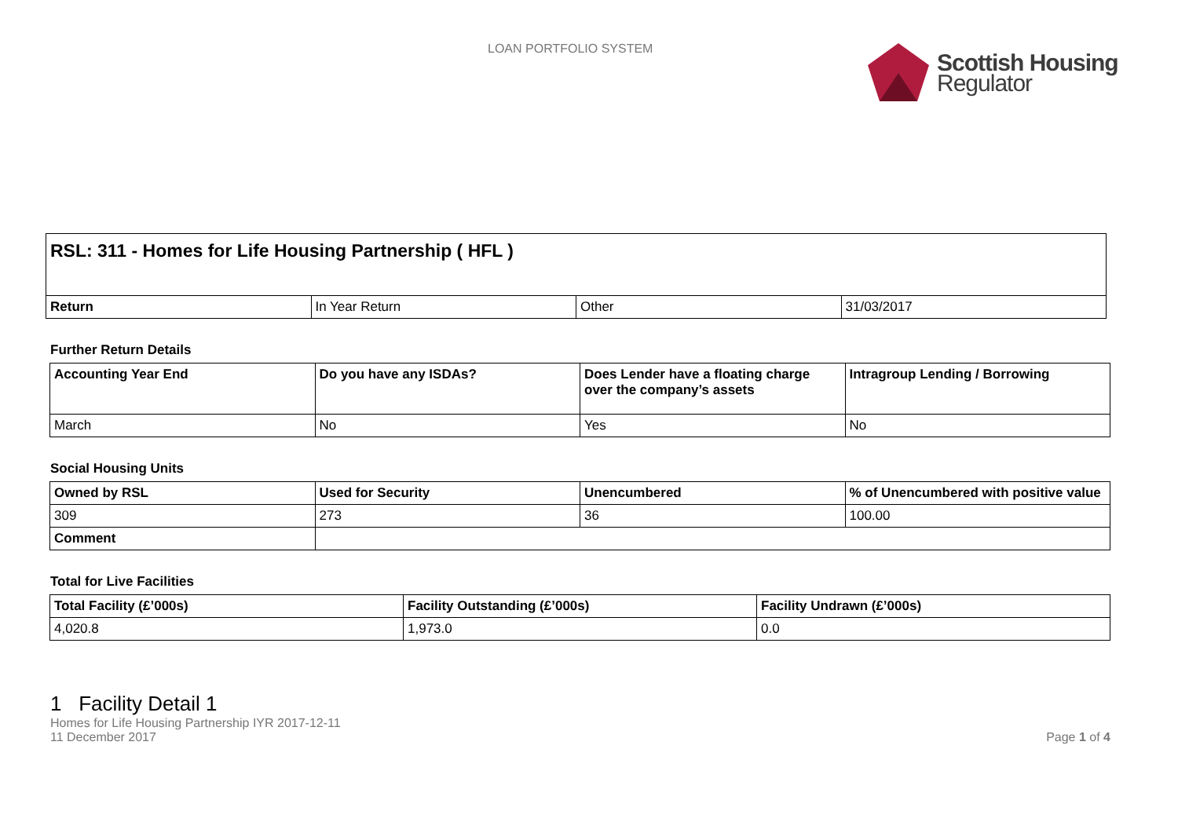LOAN PORTFOLIO SYSTEM
Scottish Housing
Regulator
| RSL: 311 - Homes for Life Housing Partnership ( HFL ) | | | |
| --- | --- | --- | --- |
| Return | In Year Return | Other | 31/03/2017 |
Further Return Details
| Accounting Year End | Do you have any ISDAs? | Does Lender have a floating charge over the company’s assets | Intragroup Lending / Borrowing |
| --- | --- | --- | --- |
| March | No | Yes | No |
Social Housing Units
| Owned by RSL | Used for Security | Unencumbered | % of Unencumbered with positive value |
| --- | --- | --- | --- |
| 309 | 273 | 36 | 100.00 |
| Comment | | | |
Total for Live Facilities
| Total Facility (£’000s) | Facility Outstanding (£’000s) | Facility Undrawn (£’000s) |
| --- | --- | --- |
| 4,020.8 | 1,973.0 | 0.0 |
1 Facility Detail 1
Homes for Life Housing Partnership IYR 2017-12-11
11 December 2017 Page 1 of 4